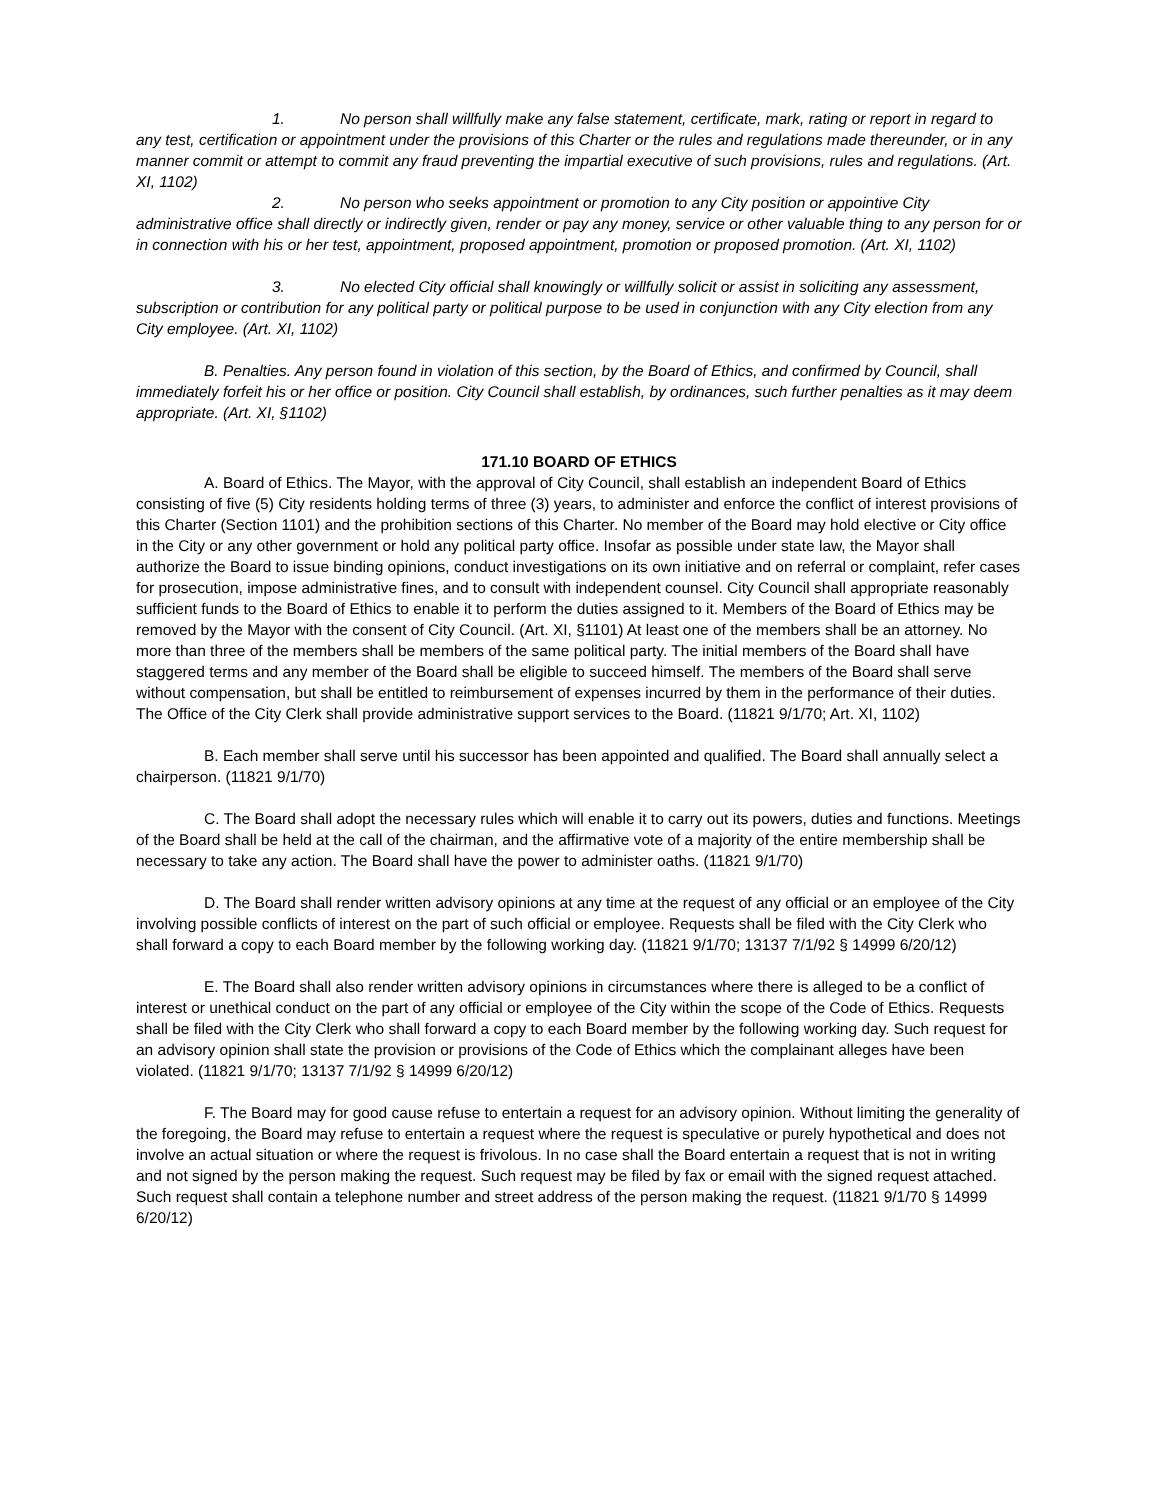1. No person shall willfully make any false statement, certificate, mark, rating or report in regard to any test, certification or appointment under the provisions of this Charter or the rules and regulations made thereunder, or in any manner commit or attempt to commit any fraud preventing the impartial executive of such provisions, rules and regulations. (Art. XI, 1102)
2. No person who seeks appointment or promotion to any City position or appointive City administrative office shall directly or indirectly given, render or pay any money, service or other valuable thing to any person for or in connection with his or her test, appointment, proposed appointment, promotion or proposed promotion. (Art. XI, 1102)
3. No elected City official shall knowingly or willfully solicit or assist in soliciting any assessment, subscription or contribution for any political party or political purpose to be used in conjunction with any City election from any City employee. (Art. XI, 1102)
B. Penalties. Any person found in violation of this section, by the Board of Ethics, and confirmed by Council, shall immediately forfeit his or her office or position. City Council shall establish, by ordinances, such further penalties as it may deem appropriate. (Art. XI, §1102)
171.10 BOARD OF ETHICS
A. Board of Ethics. The Mayor, with the approval of City Council, shall establish an independent Board of Ethics consisting of five (5) City residents holding terms of three (3) years, to administer and enforce the conflict of interest provisions of this Charter (Section 1101) and the prohibition sections of this Charter. No member of the Board may hold elective or City office in the City or any other government or hold any political party office. Insofar as possible under state law, the Mayor shall authorize the Board to issue binding opinions, conduct investigations on its own initiative and on referral or complaint, refer cases for prosecution, impose administrative fines, and to consult with independent counsel. City Council shall appropriate reasonably sufficient funds to the Board of Ethics to enable it to perform the duties assigned to it. Members of the Board of Ethics may be removed by the Mayor with the consent of City Council. (Art. XI, §1101) At least one of the members shall be an attorney. No more than three of the members shall be members of the same political party. The initial members of the Board shall have staggered terms and any member of the Board shall be eligible to succeed himself. The members of the Board shall serve without compensation, but shall be entitled to reimbursement of expenses incurred by them in the performance of their duties. The Office of the City Clerk shall provide administrative support services to the Board. (11821 9/1/70; Art. XI, 1102)
B. Each member shall serve until his successor has been appointed and qualified. The Board shall annually select a chairperson. (11821 9/1/70)
C. The Board shall adopt the necessary rules which will enable it to carry out its powers, duties and functions. Meetings of the Board shall be held at the call of the chairman, and the affirmative vote of a majority of the entire membership shall be necessary to take any action. The Board shall have the power to administer oaths. (11821 9/1/70)
D. The Board shall render written advisory opinions at any time at the request of any official or an employee of the City involving possible conflicts of interest on the part of such official or employee. Requests shall be filed with the City Clerk who shall forward a copy to each Board member by the following working day. (11821 9/1/70; 13137 7/1/92 § 14999 6/20/12)
E. The Board shall also render written advisory opinions in circumstances where there is alleged to be a conflict of interest or unethical conduct on the part of any official or employee of the City within the scope of the Code of Ethics. Requests shall be filed with the City Clerk who shall forward a copy to each Board member by the following working day. Such request for an advisory opinion shall state the provision or provisions of the Code of Ethics which the complainant alleges have been violated. (11821 9/1/70; 13137 7/1/92 § 14999 6/20/12)
F. The Board may for good cause refuse to entertain a request for an advisory opinion. Without limiting the generality of the foregoing, the Board may refuse to entertain a request where the request is speculative or purely hypothetical and does not involve an actual situation or where the request is frivolous. In no case shall the Board entertain a request that is not in writing and not signed by the person making the request. Such request may be filed by fax or email with the signed request attached. Such request shall contain a telephone number and street address of the person making the request. (11821 9/1/70 § 14999 6/20/12)